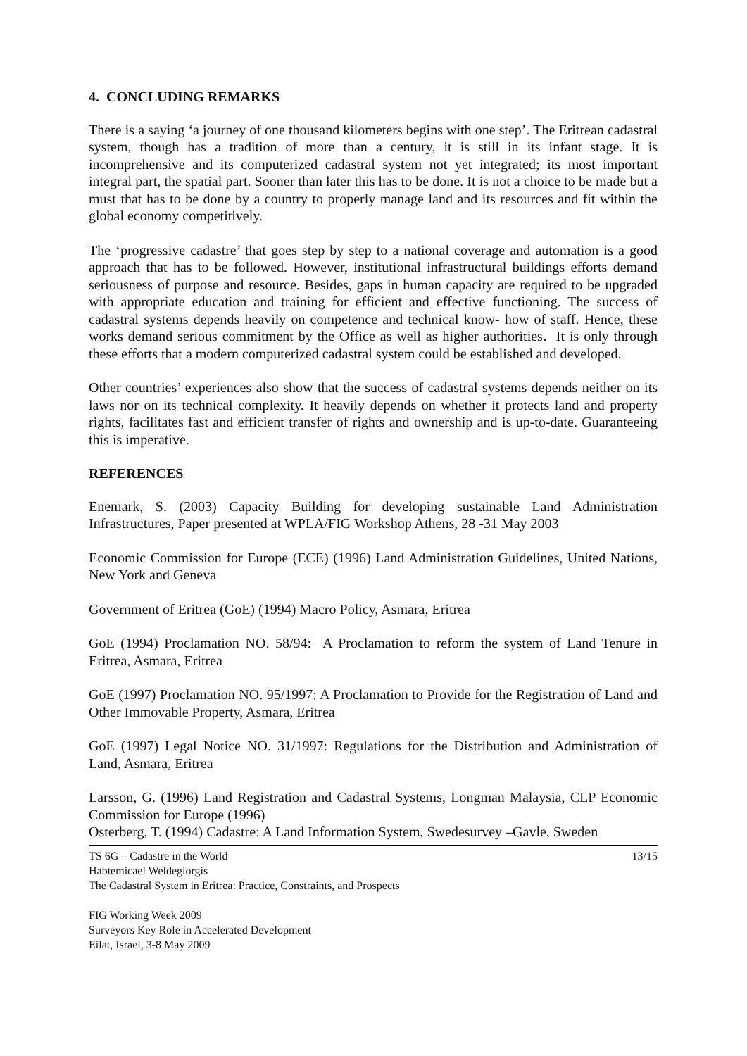4. CONCLUDING REMARKS
There is a saying ‘a journey of one thousand kilometers begins with one step’. The Eritrean cadastral system, though has a tradition of more than a century, it is still in its infant stage. It is incomprehensive and its computerized cadastral system not yet integrated; its most important integral part, the spatial part. Sooner than later this has to be done. It is not a choice to be made but a must that has to be done by a country to properly manage land and its resources and fit within the global economy competitively.
The ‘progressive cadastre’ that goes step by step to a national coverage and automation is a good approach that has to be followed. However, institutional infrastructural buildings efforts demand seriousness of purpose and resource. Besides, gaps in human capacity are required to be upgraded with appropriate education and training for efficient and effective functioning. The success of cadastral systems depends heavily on competence and technical know- how of staff. Hence, these works demand serious commitment by the Office as well as higher authorities. It is only through these efforts that a modern computerized cadastral system could be established and developed.
Other countries’ experiences also show that the success of cadastral systems depends neither on its laws nor on its technical complexity. It heavily depends on whether it protects land and property rights, facilitates fast and efficient transfer of rights and ownership and is up-to-date. Guaranteeing this is imperative.
REFERENCES
Enemark, S. (2003) Capacity Building for developing sustainable Land Administration Infrastructures, Paper presented at WPLA/FIG Workshop Athens, 28 -31 May 2003
Economic Commission for Europe (ECE) (1996) Land Administration Guidelines, United Nations, New York and Geneva
Government of Eritrea (GoE) (1994) Macro Policy, Asmara, Eritrea
GoE (1994) Proclamation NO. 58/94: A Proclamation to reform the system of Land Tenure in Eritrea, Asmara, Eritrea
GoE (1997) Proclamation NO. 95/1997: A Proclamation to Provide for the Registration of Land and Other Immovable Property, Asmara, Eritrea
GoE (1997) Legal Notice NO. 31/1997: Regulations for the Distribution and Administration of Land, Asmara, Eritrea
Larsson, G. (1996) Land Registration and Cadastral Systems, Longman Malaysia, CLP Economic Commission for Europe (1996)
Osterberg, T. (1994) Cadastre: A Land Information System, Swedesurvey –Gavle, Sweden
TS 6G – Cadastre in the World
Habtemicael Weldegiorgis
The Cadastral System in Eritrea: Practice, Constraints, and Prospects
13/15
FIG Working Week 2009
Surveyors Key Role in Accelerated Development
Eilat, Israel, 3-8 May 2009